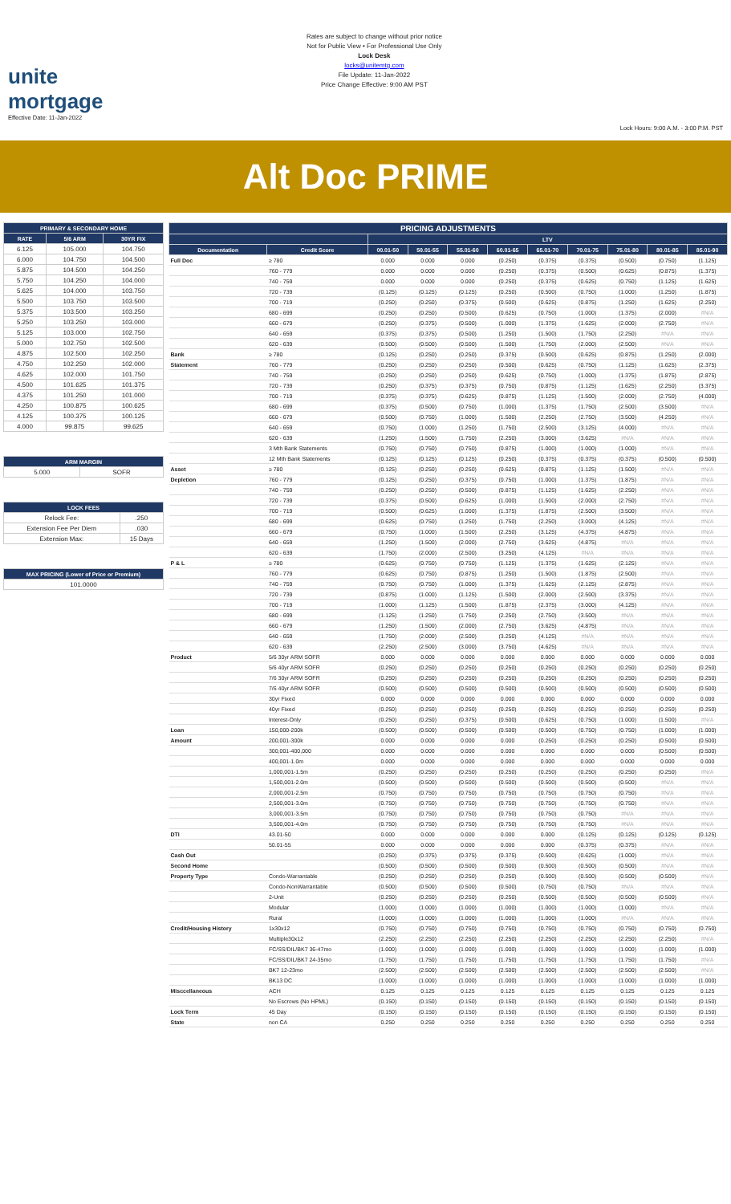unite mortgage
Effective Date: 11-Jan-2022
Rates are subject to change without prior notice
Not for Public View • For Professional Use Only
Lock Desk
locks@unitemtg.com
File Update: 11-Jan-2022
Price Change Effective: 9:00 AM PST
Lock Hours: 9:00 A.M. - 3:00 P.M. PST
Alt Doc PRIME
| PRIMARY & SECONDARY HOME | | |
| --- | --- | --- |
| RATE | 5/6 ARM | 30YR FIX |
| 6.125 | 105.000 | 104.750 |
| 6.000 | 104.750 | 104.500 |
| 5.875 | 104.500 | 104.250 |
| 5.750 | 104.250 | 104.000 |
| 5.625 | 104.000 | 103.750 |
| 5.500 | 103.750 | 103.500 |
| 5.375 | 103.500 | 103.250 |
| 5.250 | 103.250 | 103.000 |
| 5.125 | 103.000 | 102.750 |
| 5.000 | 102.750 | 102.500 |
| 4.875 | 102.500 | 102.250 |
| 4.750 | 102.250 | 102.000 |
| 4.625 | 102.000 | 101.750 |
| 4.500 | 101.625 | 101.375 |
| 4.375 | 101.250 | 101.000 |
| 4.250 | 100.875 | 100.625 |
| 4.125 | 100.375 | 100.125 |
| 4.000 | 99.875 | 99.625 |
| ARM MARGIN | |
| --- | --- |
| 5.000 | SOFR |
| LOCK FEES | |
| --- | --- |
| Relock Fee: | .250 |
| Extension Fee Per Diem | .030 |
| Extension Max: | 15 Days |
| MAX PRICING (Lower of Price or Premium) |
| --- |
| 101.0000 |
| PRICING ADJUSTMENTS | | | | | | | | | | |
| --- | --- | --- | --- | --- | --- | --- | --- | --- | --- | --- |
| | | LTV | | | | | | | | |
| Documentation | Credit Score | 00.01-50 | 50.01-55 | 55.01-60 | 60.01-65 | 65.01-70 | 70.01-75 | 75.01-80 | 80.01-85 | 85.01-90 |
| Full Doc | ≥ 780 | 0.000 | 0.000 | 0.000 | (0.250) | (0.375) | (0.375) | (0.500) | (0.750) | (1.125) |
| | 760 - 779 | 0.000 | 0.000 | 0.000 | (0.250) | (0.375) | (0.500) | (0.625) | (0.875) | (1.375) |
| | 740 - 759 | 0.000 | 0.000 | 0.000 | (0.250) | (0.375) | (0.625) | (0.750) | (1.125) | (1.625) |
| | 720 - 739 | (0.125) | (0.125) | (0.125) | (0.250) | (0.500) | (0.750) | (1.000) | (1.250) | (1.875) |
| | 700 - 719 | (0.250) | (0.250) | (0.375) | (0.500) | (0.625) | (0.875) | (1.250) | (1.625) | (2.250) |
| | 680 - 699 | (0.250) | (0.250) | (0.500) | (0.625) | (0.750) | (1.000) | (1.375) | (2.000) | #N/A |
| | 660 - 679 | (0.250) | (0.375) | (0.500) | (1.000) | (1.375) | (1.625) | (2.000) | (2.750) | #N/A |
| | 640 - 659 | (0.375) | (0.375) | (0.500) | (1.250) | (1.500) | (1.750) | (2.250) | #N/A | #N/A |
| | 620 - 639 | (0.500) | (0.500) | (0.500) | (1.500) | (1.750) | (2.000) | (2.500) | #N/A | #N/A |
| Bank | ≥ 780 | (0.125) | (0.250) | (0.250) | (0.375) | (0.500) | (0.625) | (0.875) | (1.250) | (2.000) |
| Statement | 760 - 779 | (0.250) | (0.250) | (0.250) | (0.500) | (0.625) | (0.750) | (1.125) | (1.625) | (2.375) |
| | 740 - 759 | (0.250) | (0.250) | (0.250) | (0.625) | (0.750) | (1.000) | (1.375) | (1.875) | (2.875) |
| | 720 - 739 | (0.250) | (0.375) | (0.375) | (0.750) | (0.875) | (1.125) | (1.625) | (2.250) | (3.375) |
| | 700 - 719 | (0.375) | (0.375) | (0.625) | (0.875) | (1.125) | (1.500) | (2.000) | (2.750) | (4.000) |
| | 680 - 699 | (0.375) | (0.500) | (0.750) | (1.000) | (1.375) | (1.750) | (2.500) | (3.500) | #N/A |
| | 660 - 679 | (0.500) | (0.750) | (1.000) | (1.500) | (2.250) | (2.750) | (3.500) | (4.250) | #N/A |
| | 640 - 659 | (0.750) | (1.000) | (1.250) | (1.750) | (2.500) | (3.125) | (4.000) | #N/A | #N/A |
| | 620 - 639 | (1.250) | (1.500) | (1.750) | (2.250) | (3.000) | (3.625) | #N/A | #N/A | #N/A |
| | 3 Mth Bank Statements | (0.750) | (0.750) | (0.750) | (0.875) | (1.000) | (1.000) | (1.000) | #N/A | #N/A |
| | 12 Mth Bank Statements | (0.125) | (0.125) | (0.125) | (0.250) | (0.375) | (0.375) | (0.375) | (0.500) | (0.500) |
| Asset | ≥ 780 | (0.125) | (0.250) | (0.250) | (0.625) | (0.875) | (1.125) | (1.500) | #N/A | #N/A |
| Depletion | 760 - 779 | (0.125) | (0.250) | (0.375) | (0.750) | (1.000) | (1.375) | (1.875) | #N/A | #N/A |
| | 740 - 759 | (0.250) | (0.250) | (0.500) | (0.875) | (1.125) | (1.625) | (2.250) | #N/A | #N/A |
| | 720 - 739 | (0.375) | (0.500) | (0.625) | (1.000) | (1.500) | (2.000) | (2.750) | #N/A | #N/A |
| | 700 - 719 | (0.500) | (0.625) | (1.000) | (1.375) | (1.875) | (2.500) | (3.500) | #N/A | #N/A |
| | 680 - 699 | (0.625) | (0.750) | (1.250) | (1.750) | (2.250) | (3.000) | (4.125) | #N/A | #N/A |
| | 660 - 679 | (0.750) | (1.000) | (1.500) | (2.250) | (3.125) | (4.375) | (4.875) | #N/A | #N/A |
| | 640 - 659 | (1.250) | (1.500) | (2.000) | (2.750) | (3.625) | (4.875) | #N/A | #N/A | #N/A |
| | 620 - 639 | (1.750) | (2.000) | (2.500) | (3.250) | (4.125) | #N/A | #N/A | #N/A | #N/A |
| P & L | ≥ 780 | (0.625) | (0.750) | (0.750) | (1.125) | (1.375) | (1.625) | (2.125) | #N/A | #N/A |
| | 760 - 779 | (0.625) | (0.750) | (0.875) | (1.250) | (1.500) | (1.875) | (2.500) | #N/A | #N/A |
| | 740 - 759 | (0.750) | (0.750) | (1.000) | (1.375) | (1.625) | (2.125) | (2.875) | #N/A | #N/A |
| | 720 - 739 | (0.875) | (1.000) | (1.125) | (1.500) | (2.000) | (2.500) | (3.375) | #N/A | #N/A |
| | 700 - 719 | (1.000) | (1.125) | (1.500) | (1.875) | (2.375) | (3.000) | (4.125) | #N/A | #N/A |
| | 680 - 699 | (1.125) | (1.250) | (1.750) | (2.250) | (2.750) | (3.500) | #N/A | #N/A | #N/A |
| | 660 - 679 | (1.250) | (1.500) | (2.000) | (2.750) | (3.625) | (4.875) | #N/A | #N/A | #N/A |
| | 640 - 659 | (1.750) | (2.000) | (2.500) | (3.250) | (4.125) | #N/A | #N/A | #N/A | #N/A |
| | 620 - 639 | (2.250) | (2.500) | (3.000) | (3.750) | (4.625) | #N/A | #N/A | #N/A | #N/A |
| Product | 5/6 30yr ARM SOFR | 0.000 | 0.000 | 0.000 | 0.000 | 0.000 | 0.000 | 0.000 | 0.000 | 0.000 |
| | 5/6 40yr ARM SOFR | (0.250) | (0.250) | (0.250) | (0.250) | (0.250) | (0.250) | (0.250) | (0.250) | (0.250) |
| | 7/6 30yr ARM SOFR | (0.250) | (0.250) | (0.250) | (0.250) | (0.250) | (0.250) | (0.250) | (0.250) | (0.250) |
| | 7/6 40yr ARM SOFR | (0.500) | (0.500) | (0.500) | (0.500) | (0.500) | (0.500) | (0.500) | (0.500) | (0.500) |
| | 30yr Fixed | 0.000 | 0.000 | 0.000 | 0.000 | 0.000 | 0.000 | 0.000 | 0.000 | 0.000 |
| | 40yr Fixed | (0.250) | (0.250) | (0.250) | (0.250) | (0.250) | (0.250) | (0.250) | (0.250) | (0.250) |
| | Interest-Only | (0.250) | (0.250) | (0.375) | (0.500) | (0.625) | (0.750) | (1.000) | (1.500) | #N/A |
| Loan | 150,000-200k | (0.500) | (0.500) | (0.500) | (0.500) | (0.500) | (0.750) | (0.750) | (1.000) | (1.000) |
| Amount | 200,001-300k | 0.000 | 0.000 | 0.000 | 0.000 | (0.250) | (0.250) | (0.250) | (0.500) | (0.500) |
| | 300,001-400,000 | 0.000 | 0.000 | 0.000 | 0.000 | 0.000 | 0.000 | 0.000 | (0.500) | (0.500) |
| | 400,001-1.0m | 0.000 | 0.000 | 0.000 | 0.000 | 0.000 | 0.000 | 0.000 | 0.000 | 0.000 |
| | 1,000,001-1.5m | (0.250) | (0.250) | (0.250) | (0.250) | (0.250) | (0.250) | (0.250) | (0.250) | #N/A |
| | 1,500,001-2.0m | (0.500) | (0.500) | (0.500) | (0.500) | (0.500) | (0.500) | (0.500) | #N/A | #N/A |
| | 2,000,001-2.5m | (0.750) | (0.750) | (0.750) | (0.750) | (0.750) | (0.750) | (0.750) | #N/A | #N/A |
| | 2,500,001-3.0m | (0.750) | (0.750) | (0.750) | (0.750) | (0.750) | (0.750) | (0.750) | #N/A | #N/A |
| | 3,000,001-3.5m | (0.750) | (0.750) | (0.750) | (0.750) | (0.750) | (0.750) | #N/A | #N/A | #N/A |
| | 3,500,001-4.0m | (0.750) | (0.750) | (0.750) | (0.750) | (0.750) | (0.750) | #N/A | #N/A | #N/A |
| DTI | 43.01-50 | 0.000 | 0.000 | 0.000 | 0.000 | 0.000 | (0.125) | (0.125) | (0.125) | (0.125) |
| | 50.01-55 | 0.000 | 0.000 | 0.000 | 0.000 | 0.000 | (0.375) | (0.375) | #N/A | #N/A |
| Cash Out | | (0.250) | (0.375) | (0.375) | (0.375) | (0.500) | (0.625) | (1.000) | #N/A | #N/A |
| Second Home | | (0.500) | (0.500) | (0.500) | (0.500) | (0.500) | (0.500) | (0.500) | #N/A | #N/A |
| Property Type | Condo-Warrantable | (0.250) | (0.250) | (0.250) | (0.250) | (0.500) | (0.500) | (0.500) | (0.500) | #N/A |
| | Condo-NonWarrantable | (0.500) | (0.500) | (0.500) | (0.500) | (0.750) | (0.750) | #N/A | #N/A | #N/A |
| | 2-Unit | (0.250) | (0.250) | (0.250) | (0.250) | (0.500) | (0.500) | (0.500) | (0.500) | #N/A |
| | Modular | (1.000) | (1.000) | (1.000) | (1.000) | (1.000) | (1.000) | (1.000) | #N/A | #N/A |
| | Rural | (1.000) | (1.000) | (1.000) | (1.000) | (1.000) | (1.000) | #N/A | #N/A | #N/A |
| Credit/Housing History | 1x30x12 | (0.750) | (0.750) | (0.750) | (0.750) | (0.750) | (0.750) | (0.750) | (0.750) | (0.750) |
| | Multiple30x12 | (2.250) | (2.250) | (2.250) | (2.250) | (2.250) | (2.250) | (2.250) | (2.250) | #N/A |
| | FC/SS/DIL/BK7 36-47mo | (1.000) | (1.000) | (1.000) | (1.000) | (1.000) | (1.000) | (1.000) | (1.000) | (1.000) |
| | FC/SS/DIL/BK7 24-35mo | (1.750) | (1.750) | (1.750) | (1.750) | (1.750) | (1.750) | (1.750) | (1.750) | #N/A |
| | BK7 12-23mo | (2.500) | (2.500) | (2.500) | (2.500) | (2.500) | (2.500) | (2.500) | (2.500) | #N/A |
| | BK13 DC | (1.000) | (1.000) | (1.000) | (1.000) | (1.000) | (1.000) | (1.000) | (1.000) | (1.000) |
| Misccellaneous | ACH | 0.125 | 0.125 | 0.125 | 0.125 | 0.125 | 0.125 | 0.125 | 0.125 | 0.125 |
| | No Escrows (No HPML) | (0.150) | (0.150) | (0.150) | (0.150) | (0.150) | (0.150) | (0.150) | (0.150) | (0.150) |
| Lock Term | 45 Day | (0.150) | (0.150) | (0.150) | (0.150) | (0.150) | (0.150) | (0.150) | (0.150) | (0.150) |
| State | non CA | 0.250 | 0.250 | 0.250 | 0.250 | 0.250 | 0.250 | 0.250 | 0.250 | 0.250 |